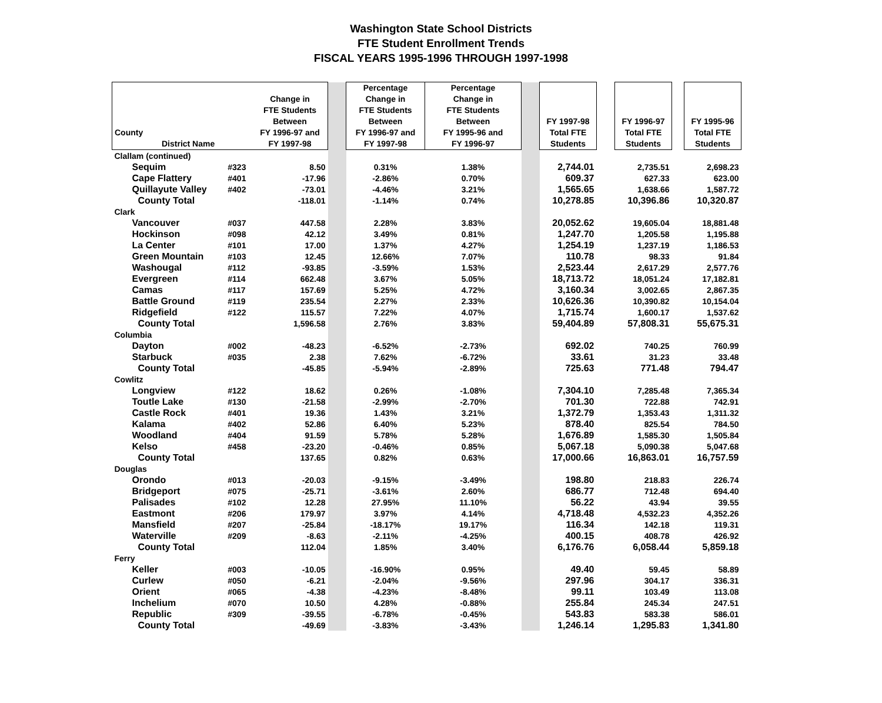Washington State School Districts
FTE Student Enrollment Trends
FISCAL YEARS 1995-1996 THROUGH 1997-1998
| County District Name | | Change in FTE Students Between FY 1996-97 and FY 1997-98 | | Percentage Change in FTE Students Between FY 1996-97 and FY 1997-98 | Percentage Change in FTE Students Between FY 1995-96 and FY 1996-97 | | FY 1997-98 Total FTE Students | | FY 1996-97 Total FTE Students | | FY 1995-96 Total FTE Students |
| --- | --- | --- | --- | --- | --- | --- | --- | --- | --- | --- | --- |
| Clallam (continued) | | | | | | | | | | | |
| Sequim | #323 | 8.50 | | 0.31% | 1.38% | | 2,744.01 | | 2,735.51 | | 2,698.23 |
| Cape Flattery | #401 | -17.96 | | -2.86% | 0.70% | | 609.37 | | 627.33 | | 623.00 |
| Quillayute Valley | #402 | -73.01 | | -4.46% | 3.21% | | 1,565.65 | | 1,638.66 | | 1,587.72 |
| County Total | | -118.01 | | -1.14% | 0.74% | | 10,278.85 | | 10,396.86 | | 10,320.87 |
| Clark | | | | | | | | | | | |
| Vancouver | #037 | 447.58 | | 2.28% | 3.83% | | 20,052.62 | | 19,605.04 | | 18,881.48 |
| Hockinson | #098 | 42.12 | | 3.49% | 0.81% | | 1,247.70 | | 1,205.58 | | 1,195.88 |
| La Center | #101 | 17.00 | | 1.37% | 4.27% | | 1,254.19 | | 1,237.19 | | 1,186.53 |
| Green Mountain | #103 | 12.45 | | 12.66% | 7.07% | | 110.78 | | 98.33 | | 91.84 |
| Washougal | #112 | -93.85 | | -3.59% | 1.53% | | 2,523.44 | | 2,617.29 | | 2,577.76 |
| Evergreen | #114 | 662.48 | | 3.67% | 5.05% | | 18,713.72 | | 18,051.24 | | 17,182.81 |
| Camas | #117 | 157.69 | | 5.25% | 4.72% | | 3,160.34 | | 3,002.65 | | 2,867.35 |
| Battle Ground | #119 | 235.54 | | 2.27% | 2.33% | | 10,626.36 | | 10,390.82 | | 10,154.04 |
| Ridgefield | #122 | 115.57 | | 7.22% | 4.07% | | 1,715.74 | | 1,600.17 | | 1,537.62 |
| County Total | | 1,596.58 | | 2.76% | 3.83% | | 59,404.89 | | 57,808.31 | | 55,675.31 |
| Columbia | | | | | | | | | | | |
| Dayton | #002 | -48.23 | | -6.52% | -2.73% | | 692.02 | | 740.25 | | 760.99 |
| Starbuck | #035 | 2.38 | | 7.62% | -6.72% | | 33.61 | | 31.23 | | 33.48 |
| County Total | | -45.85 | | -5.94% | -2.89% | | 725.63 | | 771.48 | | 794.47 |
| Cowlitz | | | | | | | | | | | |
| Longview | #122 | 18.62 | | 0.26% | -1.08% | | 7,304.10 | | 7,285.48 | | 7,365.34 |
| Toutle Lake | #130 | -21.58 | | -2.99% | -2.70% | | 701.30 | | 722.88 | | 742.91 |
| Castle Rock | #401 | 19.36 | | 1.43% | 3.21% | | 1,372.79 | | 1,353.43 | | 1,311.32 |
| Kalama | #402 | 52.86 | | 6.40% | 5.23% | | 878.40 | | 825.54 | | 784.50 |
| Woodland | #404 | 91.59 | | 5.78% | 5.28% | | 1,676.89 | | 1,585.30 | | 1,505.84 |
| Kelso | #458 | -23.20 | | -0.46% | 0.85% | | 5,067.18 | | 5,090.38 | | 5,047.68 |
| County Total | | 137.65 | | 0.82% | 0.63% | | 17,000.66 | | 16,863.01 | | 16,757.59 |
| Douglas | | | | | | | | | | | |
| Orondo | #013 | -20.03 | | -9.15% | -3.49% | | 198.80 | | 218.83 | | 226.74 |
| Bridgeport | #075 | -25.71 | | -3.61% | 2.60% | | 686.77 | | 712.48 | | 694.40 |
| Palisades | #102 | 12.28 | | 27.95% | 11.10% | | 56.22 | | 43.94 | | 39.55 |
| Eastmont | #206 | 179.97 | | 3.97% | 4.14% | | 4,718.48 | | 4,532.23 | | 4,352.26 |
| Mansfield | #207 | -25.84 | | -18.17% | 19.17% | | 116.34 | | 142.18 | | 119.31 |
| Waterville | #209 | -8.63 | | -2.11% | -4.25% | | 400.15 | | 408.78 | | 426.92 |
| County Total | | 112.04 | | 1.85% | 3.40% | | 6,176.76 | | 6,058.44 | | 5,859.18 |
| Ferry | | | | | | | | | | | |
| Keller | #003 | -10.05 | | -16.90% | 0.95% | | 49.40 | | 59.45 | | 58.89 |
| Curlew | #050 | -6.21 | | -2.04% | -9.56% | | 297.96 | | 304.17 | | 336.31 |
| Orient | #065 | -4.38 | | -4.23% | -8.48% | | 99.11 | | 103.49 | | 113.08 |
| Inchelium | #070 | 10.50 | | 4.28% | -0.88% | | 255.84 | | 245.34 | | 247.51 |
| Republic | #309 | -39.55 | | -6.78% | -0.45% | | 543.83 | | 583.38 | | 586.01 |
| County Total | | -49.69 | | -3.83% | -3.43% | | 1,246.14 | | 1,295.83 | | 1,341.80 |